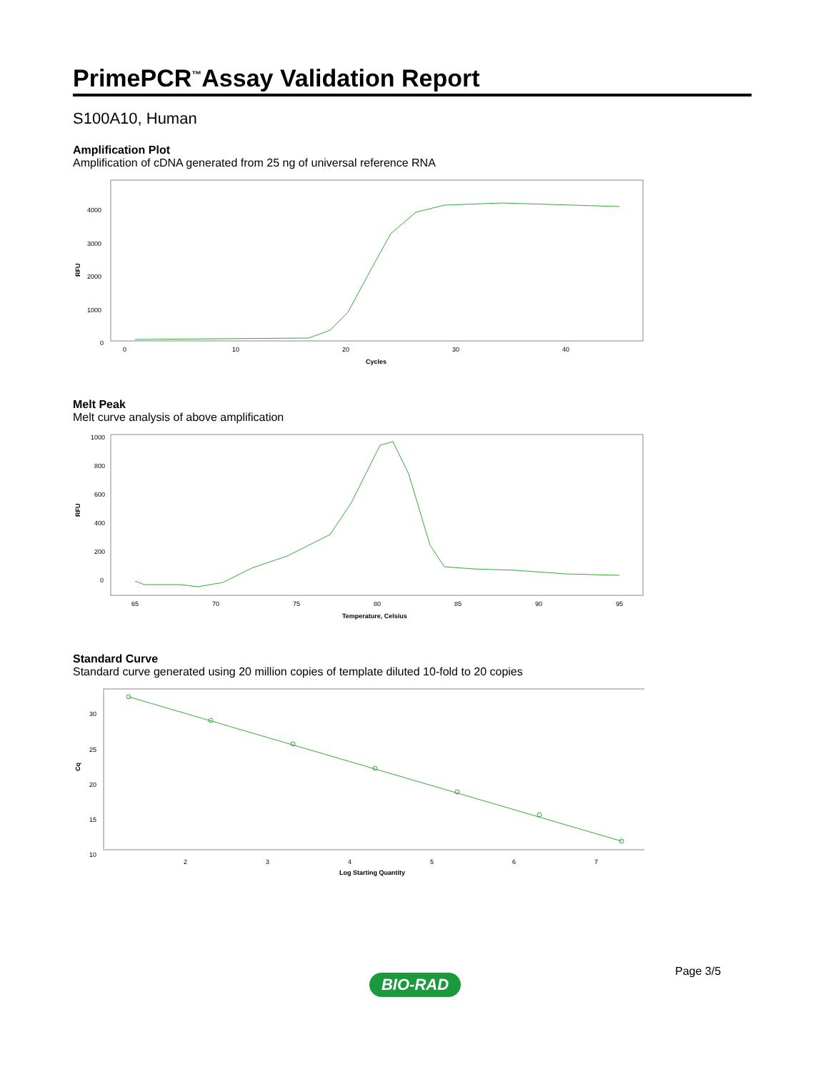PrimePCR<sup>™</sup>Assay Validation Report
S100A10, Human
Amplification Plot
Amplification of cDNA generated from 25 ng of universal reference RNA
4000
3000
2000
1000
0
RFU
0
10
20
30
40
Cycles
Melt Peak
Melt curve analysis of above amplification
1000
800
600
400
200
0
RFU
65
70
75
80
85
90
95
Temperature, Celsius
Standard Curve
Standard curve generated using 20 million copies of template diluted 10-fold to 20 copies
30
25
20
15
10
Cq
2
3
4
5
6
7
Log Starting Quantity
Page 3/5
BIO-RAD